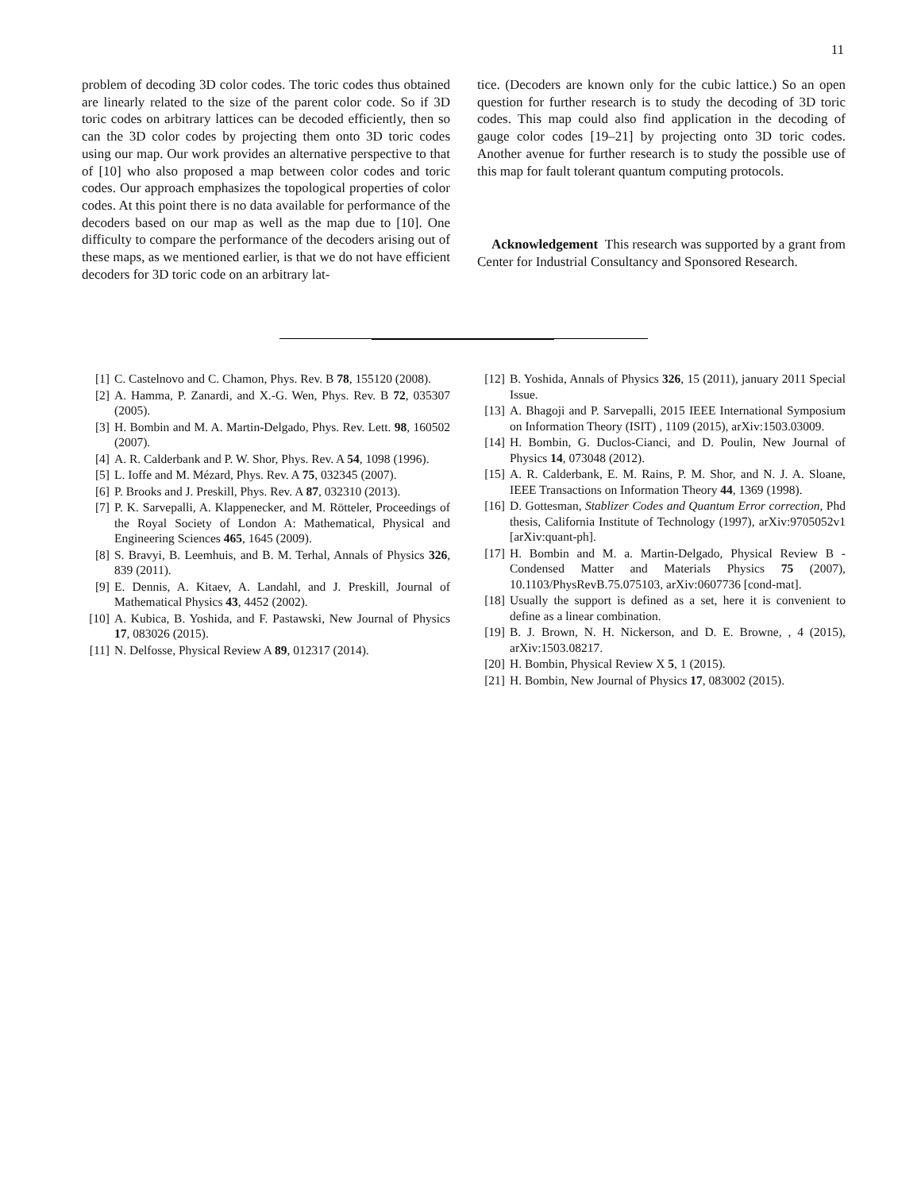11
problem of decoding 3D color codes. The toric codes thus obtained are linearly related to the size of the parent color code. So if 3D toric codes on arbitrary lattices can be decoded efficiently, then so can the 3D color codes by projecting them onto 3D toric codes using our map. Our work provides an alternative perspective to that of [10] who also proposed a map between color codes and toric codes. Our approach emphasizes the topological properties of color codes. At this point there is no data available for performance of the decoders based on our map as well as the map due to [10]. One difficulty to compare the performance of the decoders arising out of these maps, as we mentioned earlier, is that we do not have efficient decoders for 3D toric code on an arbitrary lat-
tice. (Decoders are known only for the cubic lattice.) So an open question for further research is to study the decoding of 3D toric codes. This map could also find application in the decoding of gauge color codes [19–21] by projecting onto 3D toric codes. Another avenue for further research is to study the possible use of this map for fault tolerant quantum computing protocols.
Acknowledgement This research was supported by a grant from Center for Industrial Consultancy and Sponsored Research.
[1] C. Castelnovo and C. Chamon, Phys. Rev. B 78, 155120 (2008).
[2] A. Hamma, P. Zanardi, and X.-G. Wen, Phys. Rev. B 72, 035307 (2005).
[3] H. Bombin and M. A. Martin-Delgado, Phys. Rev. Lett. 98, 160502 (2007).
[4] A. R. Calderbank and P. W. Shor, Phys. Rev. A 54, 1098 (1996).
[5] L. Ioffe and M. Mézard, Phys. Rev. A 75, 032345 (2007).
[6] P. Brooks and J. Preskill, Phys. Rev. A 87, 032310 (2013).
[7] P. K. Sarvepalli, A. Klappenecker, and M. Rötteler, Proceedings of the Royal Society of London A: Mathematical, Physical and Engineering Sciences 465, 1645 (2009).
[8] S. Bravyi, B. Leemhuis, and B. M. Terhal, Annals of Physics 326, 839 (2011).
[9] E. Dennis, A. Kitaev, A. Landahl, and J. Preskill, Journal of Mathematical Physics 43, 4452 (2002).
[10] A. Kubica, B. Yoshida, and F. Pastawski, New Journal of Physics 17, 083026 (2015).
[11] N. Delfosse, Physical Review A 89, 012317 (2014).
[12] B. Yoshida, Annals of Physics 326, 15 (2011), january 2011 Special Issue.
[13] A. Bhagoji and P. Sarvepalli, 2015 IEEE International Symposium on Information Theory (ISIT) , 1109 (2015), arXiv:1503.03009.
[14] H. Bombin, G. Duclos-Cianci, and D. Poulin, New Journal of Physics 14, 073048 (2012).
[15] A. R. Calderbank, E. M. Rains, P. M. Shor, and N. J. A. Sloane, IEEE Transactions on Information Theory 44, 1369 (1998).
[16] D. Gottesman, Stablizer Codes and Quantum Error correction, Phd thesis, California Institute of Technology (1997), arXiv:9705052v1 [arXiv:quant-ph].
[17] H. Bombin and M. a. Martin-Delgado, Physical Review B - Condensed Matter and Materials Physics 75 (2007), 10.1103/PhysRevB.75.075103, arXiv:0607736 [cond-mat].
[18] Usually the support is defined as a set, here it is convenient to define as a linear combination.
[19] B. J. Brown, N. H. Nickerson, and D. E. Browne, , 4 (2015), arXiv:1503.08217.
[20] H. Bombin, Physical Review X 5, 1 (2015).
[21] H. Bombin, New Journal of Physics 17, 083002 (2015).